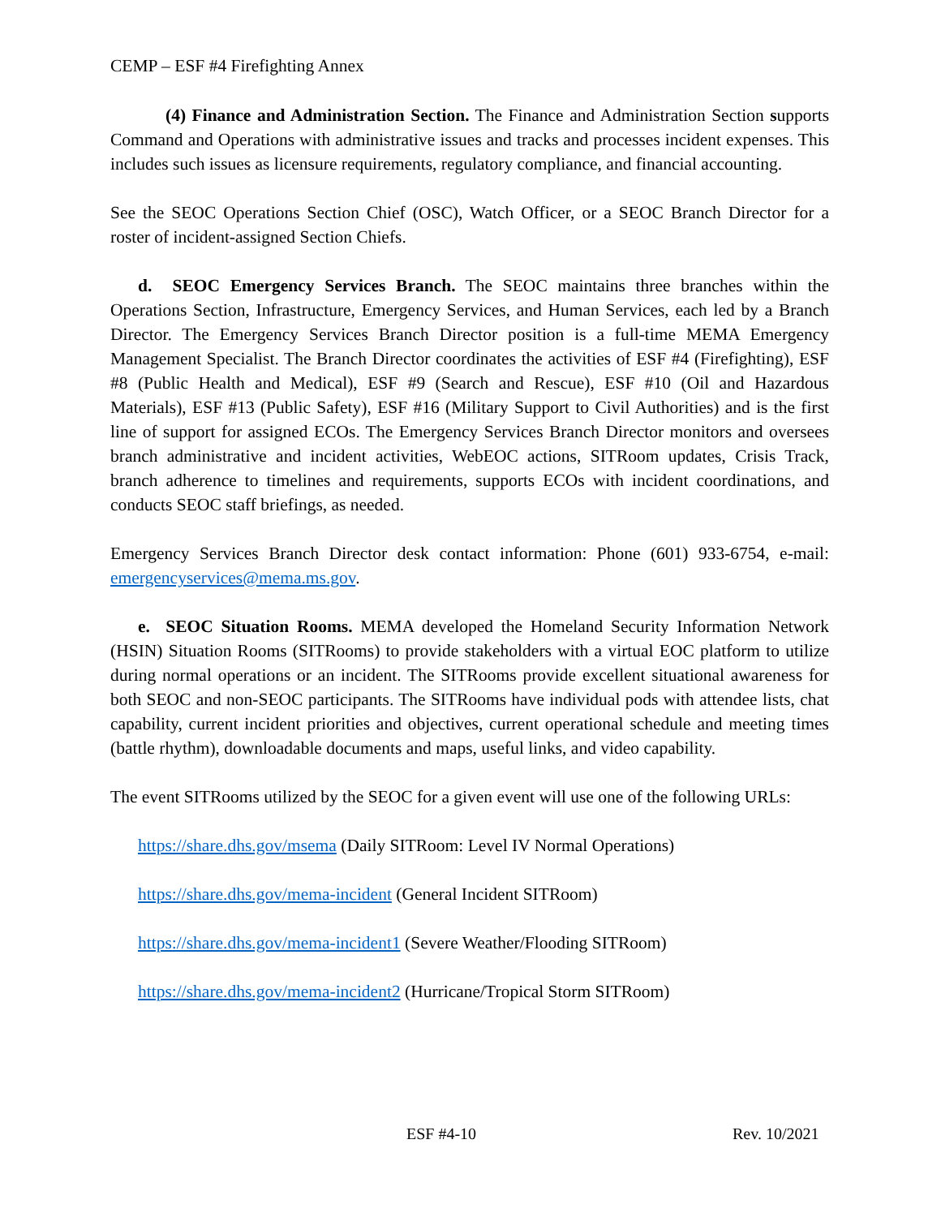CEMP – ESF #4 Firefighting Annex
(4) Finance and Administration Section. The Finance and Administration Section supports Command and Operations with administrative issues and tracks and processes incident expenses. This includes such issues as licensure requirements, regulatory compliance, and financial accounting.
See the SEOC Operations Section Chief (OSC), Watch Officer, or a SEOC Branch Director for a roster of incident-assigned Section Chiefs.
d. SEOC Emergency Services Branch. The SEOC maintains three branches within the Operations Section, Infrastructure, Emergency Services, and Human Services, each led by a Branch Director. The Emergency Services Branch Director position is a full-time MEMA Emergency Management Specialist. The Branch Director coordinates the activities of ESF #4 (Firefighting), ESF #8 (Public Health and Medical), ESF #9 (Search and Rescue), ESF #10 (Oil and Hazardous Materials), ESF #13 (Public Safety), ESF #16 (Military Support to Civil Authorities) and is the first line of support for assigned ECOs. The Emergency Services Branch Director monitors and oversees branch administrative and incident activities, WebEOC actions, SITRoom updates, Crisis Track, branch adherence to timelines and requirements, supports ECOs with incident coordinations, and conducts SEOC staff briefings, as needed.
Emergency Services Branch Director desk contact information: Phone (601) 933-6754, e-mail: emergencyservices@mema.ms.gov.
e. SEOC Situation Rooms. MEMA developed the Homeland Security Information Network (HSIN) Situation Rooms (SITRooms) to provide stakeholders with a virtual EOC platform to utilize during normal operations or an incident. The SITRooms provide excellent situational awareness for both SEOC and non-SEOC participants. The SITRooms have individual pods with attendee lists, chat capability, current incident priorities and objectives, current operational schedule and meeting times (battle rhythm), downloadable documents and maps, useful links, and video capability.
The event SITRooms utilized by the SEOC for a given event will use one of the following URLs:
https://share.dhs.gov/msema (Daily SITRoom: Level IV Normal Operations)
https://share.dhs.gov/mema-incident (General Incident SITRoom)
https://share.dhs.gov/mema-incident1 (Severe Weather/Flooding SITRoom)
https://share.dhs.gov/mema-incident2 (Hurricane/Tropical Storm SITRoom)
ESF #4-10 Rev. 10/2021